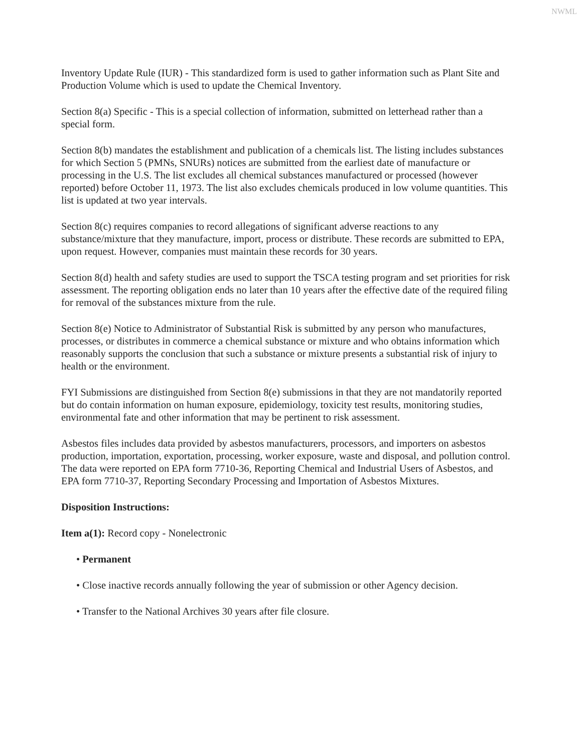NWML
Inventory Update Rule (IUR) - This standardized form is used to gather information such as Plant Site and Production Volume which is used to update the Chemical Inventory.
Section 8(a) Specific - This is a special collection of information, submitted on letterhead rather than a special form.
Section 8(b) mandates the establishment and publication of a chemicals list. The listing includes substances for which Section 5 (PMNs, SNURs) notices are submitted from the earliest date of manufacture or processing in the U.S. The list excludes all chemical substances manufactured or processed (however reported) before October 11, 1973. The list also excludes chemicals produced in low volume quantities. This list is updated at two year intervals.
Section 8(c) requires companies to record allegations of significant adverse reactions to any substance/mixture that they manufacture, import, process or distribute. These records are submitted to EPA, upon request. However, companies must maintain these records for 30 years.
Section 8(d) health and safety studies are used to support the TSCA testing program and set priorities for risk assessment. The reporting obligation ends no later than 10 years after the effective date of the required filing for removal of the substances mixture from the rule.
Section 8(e) Notice to Administrator of Substantial Risk is submitted by any person who manufactures, processes, or distributes in commerce a chemical substance or mixture and who obtains information which reasonably supports the conclusion that such a substance or mixture presents a substantial risk of injury to health or the environment.
FYI Submissions are distinguished from Section 8(e) submissions in that they are not mandatorily reported but do contain information on human exposure, epidemiology, toxicity test results, monitoring studies, environmental fate and other information that may be pertinent to risk assessment.
Asbestos files includes data provided by asbestos manufacturers, processors, and importers on asbestos production, importation, exportation, processing, worker exposure, waste and disposal, and pollution control. The data were reported on EPA form 7710-36, Reporting Chemical and Industrial Users of Asbestos, and EPA form 7710-37, Reporting Secondary Processing and Importation of Asbestos Mixtures.
Disposition Instructions:
Item a(1): Record copy - Nonelectronic
• Permanent
• Close inactive records annually following the year of submission or other Agency decision.
• Transfer to the National Archives 30 years after file closure.